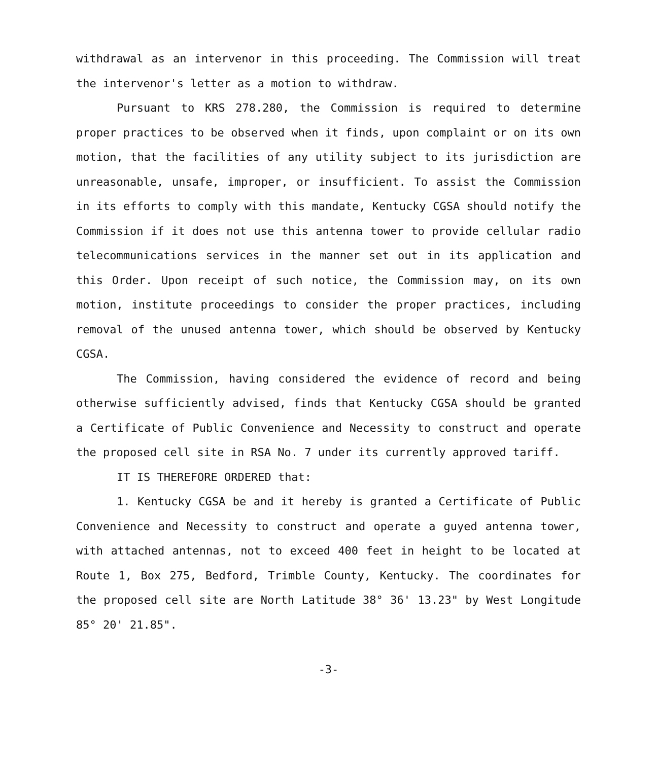withdrawal as an intervenor in this proceeding. The Commission will treat the intervenor's letter as a motion to withdraw.
Pursuant to KRS 278.280, the Commission is required to determine proper practices to be observed when it finds, upon complaint or on its own motion, that the facilities of any utility subject to its jurisdiction are unreasonable, unsafe, improper, or insufficient. To assist the Commission in its efforts to comply with this mandate, Kentucky CGSA should notify the Commission if it does not use this antenna tower to provide cellular radio telecommunications services in the manner set out in its application and this Order. Upon receipt of such notice, the Commission may, on its own motion, institute proceedings to consider the proper practices, including removal of the unused antenna tower, which should be observed by Kentucky CGSA.
The Commission, having considered the evidence of record and being otherwise sufficiently advised, finds that Kentucky CGSA should be granted a Certificate of Public Convenience and Necessity to construct and operate the proposed cell site in RSA No. 7 under its currently approved tariff.
IT IS THEREFORE ORDERED that:
1. Kentucky CGSA be and it hereby is granted a Certificate of Public Convenience and Necessity to construct and operate a guyed antenna tower, with attached antennas, not to exceed 400 feet in height to be located at Route 1, Box 275, Bedford, Trimble County, Kentucky. The coordinates for the proposed cell site are North Latitude 38° 36' 13.23" by West Longitude 85° 20' 21.85".
-3-